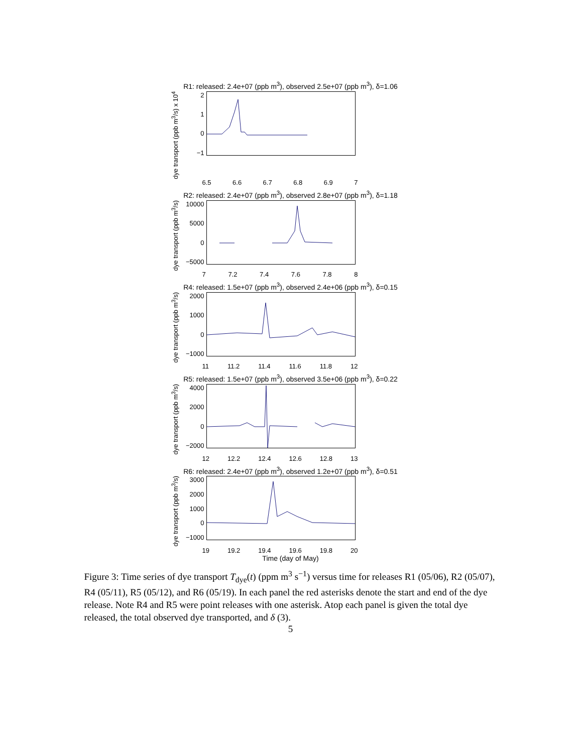R1: released: 2.4e+07 (ppb m<sup>3</sup>), observed 2.5e+07 (ppb m<sup>3</sup>), δ=1.06
dye transport (ppb m<sup>3</sup>/s) x 10<sup>4</sup>
2
1
0
−1
6.5 6.6 6.7 6.8 6.9 7
R2: released: 2.4e+07 (ppb m<sup>3</sup>), observed 2.8e+07 (ppb m<sup>3</sup>), δ=1.18
dye transport (ppb m<sup>3</sup>/s)
10000
5000
0
−5000
7 7.2 7.4 7.6 7.8 8
R4: released: 1.5e+07 (ppb m<sup>3</sup>), observed 2.4e+06 (ppb m<sup>3</sup>), δ=0.15
dye transport (ppb m<sup>3</sup>/s)
2000
1000
0
−1000
11 11.2 11.4 11.6 11.8 12
R5: released: 1.5e+07 (ppb m<sup>3</sup>), observed 3.5e+06 (ppb m<sup>3</sup>), δ=0.22
dye transport (ppb m<sup>3</sup>/s)
4000
2000
0
−2000
12 12.2 12.4 12.6 12.8 13
R6: released: 2.4e+07 (ppb m<sup>3</sup>), observed 1.2e+07 (ppb m<sup>3</sup>), δ=0.51
dye transport (ppb m<sup>3</sup>/s)
3000
2000
1000
0
−1000
19 19.2 19.4 19.6 19.8 20
Time (day of May)
Figure 3: Time series of dye transport T<sub>dye</sub>(t) (ppm m<sup>3</sup> s<sup>−1</sup>) versus time for releases R1 (05/06), R2 (05/07), R4 (05/11), R5 (05/12), and R6 (05/19). In each panel the red asterisks denote the start and end of the dye release. Note R4 and R5 were point releases with one asterisk. Atop each panel is given the total dye released, the total observed dye transported, and δ (3).
5